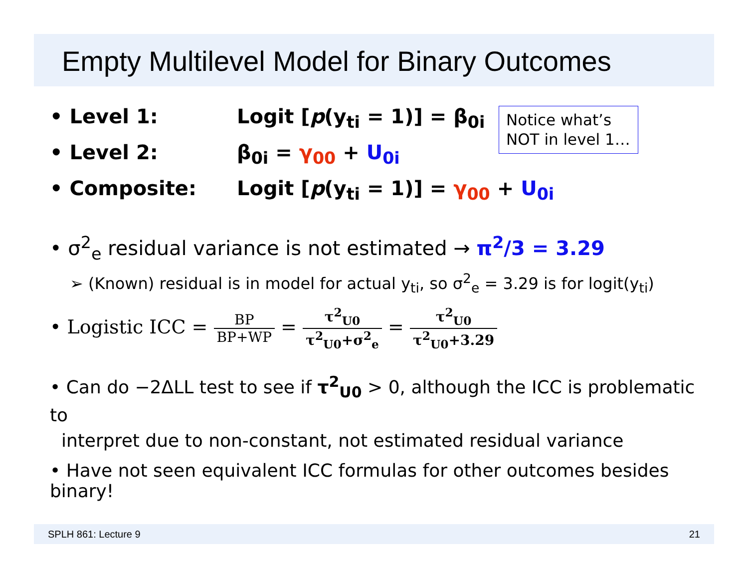Empty Multilevel Model for Binary Outcomes
Notice what’s NOT in level 1…
• Level 1: Logit [p(y<sub>ti</sub> = 1)] = β<sub>0i</sub>
• Level 2: β<sub>0i</sub> = γ<sub>00</sub> + U<sub>0i</sub>
• Composite: Logit [p(y<sub>ti</sub> = 1)] = γ<sub>00</sub> + U<sub>0i</sub>
• σ<sup>2</sup><sub>e</sub> residual variance is not estimated → π<sup>2</sup>/3 = 3.29
➢ (Known) residual is in model for actual y<sub>ti</sub>, so σ<sup>2</sup><sub>e</sub> = 3.29 is for logit(y<sub>ti</sub>)
• Logistic ICC = BP BP+WP = τ<sup>2</sup><sub>U0</sub> τ<sup>2</sup><sub>U0</sub>+σ<sup>2</sup><sub>e</sub> = τ<sup>2</sup><sub>U0</sub> τ<sup>2</sup><sub>U0</sub>+3.29
• Can do −2ΔLL test to see if τ<sup>2</sup><sub>U0</sub> > 0, although the ICC is problematic to
interpret due to non-constant, not estimated residual variance
• Have not seen equivalent ICC formulas for other outcomes besides binary!
SPLH 861: Lecture 9 21